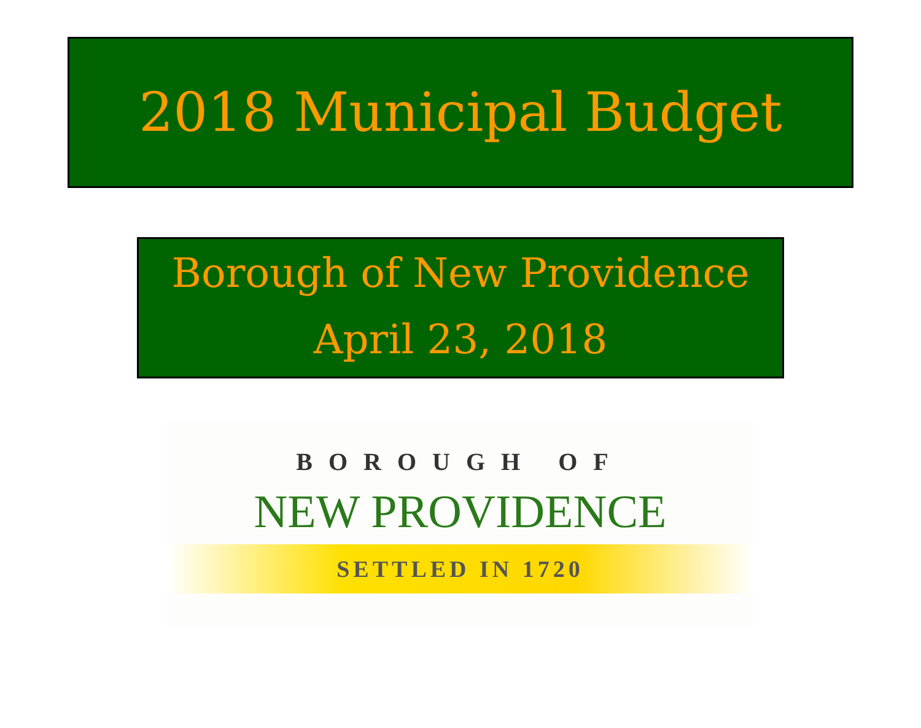2018 Municipal Budget
Borough of New Providence
April 23, 2018
BOROUGH OF
NEW PROVIDENCE
SETTLED IN 1720